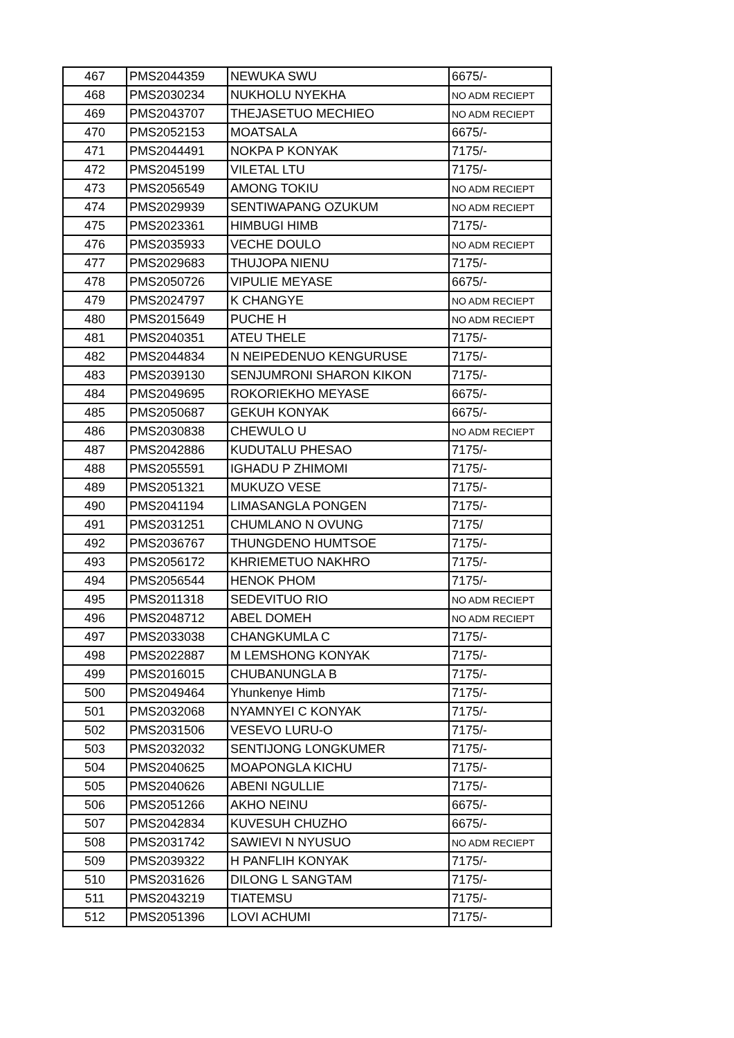| 467 | PMS2044359 | NEWUKA SWU | 6675/- |
| 468 | PMS2030234 | NUKHOLU NYEKHA | NO ADM RECIEPT |
| 469 | PMS2043707 | THEJASETUO MECHIEO | NO ADM RECIEPT |
| 470 | PMS2052153 | MOATSALA | 6675/- |
| 471 | PMS2044491 | NOKPA P KONYAK | 7175/- |
| 472 | PMS2045199 | VILETAL LTU | 7175/- |
| 473 | PMS2056549 | AMONG TOKIU | NO ADM RECIEPT |
| 474 | PMS2029939 | SENTIWAPANG OZUKUM | NO ADM RECIEPT |
| 475 | PMS2023361 | HIMBUGI HIMB | 7175/- |
| 476 | PMS2035933 | VECHE DOULO | NO ADM RECIEPT |
| 477 | PMS2029683 | THUJOPA NIENU | 7175/- |
| 478 | PMS2050726 | VIPULIE MEYASE | 6675/- |
| 479 | PMS2024797 | K CHANGYE | NO ADM RECIEPT |
| 480 | PMS2015649 | PUCHE H | NO ADM RECIEPT |
| 481 | PMS2040351 | ATEU THELE | 7175/- |
| 482 | PMS2044834 | N NEIPEDENUO KENGURUSE | 7175/- |
| 483 | PMS2039130 | SENJUMRONI SHARON KIKON | 7175/- |
| 484 | PMS2049695 | ROKORIEKHO MEYASE | 6675/- |
| 485 | PMS2050687 | GEKUH KONYAK | 6675/- |
| 486 | PMS2030838 | CHEWULO U | NO ADM RECIEPT |
| 487 | PMS2042886 | KUDUTALU PHESAO | 7175/- |
| 488 | PMS2055591 | IGHADU P ZHIMOMI | 7175/- |
| 489 | PMS2051321 | MUKUZO VESE | 7175/- |
| 490 | PMS2041194 | LIMASANGLA PONGEN | 7175/- |
| 491 | PMS2031251 | CHUMLANO N OVUNG | 7175/ |
| 492 | PMS2036767 | THUNGDENO HUMTSOE | 7175/- |
| 493 | PMS2056172 | KHRIEMETUO NAKHRO | 7175/- |
| 494 | PMS2056544 | HENOK PHOM | 7175/- |
| 495 | PMS2011318 | SEDEVITUO RIO | NO ADM RECIEPT |
| 496 | PMS2048712 | ABEL DOMEH | NO ADM RECIEPT |
| 497 | PMS2033038 | CHANGKUMLA C | 7175/- |
| 498 | PMS2022887 | M LEMSHONG KONYAK | 7175/- |
| 499 | PMS2016015 | CHUBANUNGLA B | 7175/- |
| 500 | PMS2049464 | Yhunkenye Himb | 7175/- |
| 501 | PMS2032068 | NYAMNYEI C KONYAK | 7175/- |
| 502 | PMS2031506 | VESEVO LURU-O | 7175/- |
| 503 | PMS2032032 | SENTIJONG LONGKUMER | 7175/- |
| 504 | PMS2040625 | MOAPONGLA KICHU | 7175/- |
| 505 | PMS2040626 | ABENI NGULLIE | 7175/- |
| 506 | PMS2051266 | AKHO NEINU | 6675/- |
| 507 | PMS2042834 | KUVESUH CHUZHO | 6675/- |
| 508 | PMS2031742 | SAWIEVI N NYUSUO | NO ADM RECIEPT |
| 509 | PMS2039322 | H PANFLIH KONYAK | 7175/- |
| 510 | PMS2031626 | DILONG L SANGTAM | 7175/- |
| 511 | PMS2043219 | TIATEMSU | 7175/- |
| 512 | PMS2051396 | LOVI ACHUMI | 7175/- |